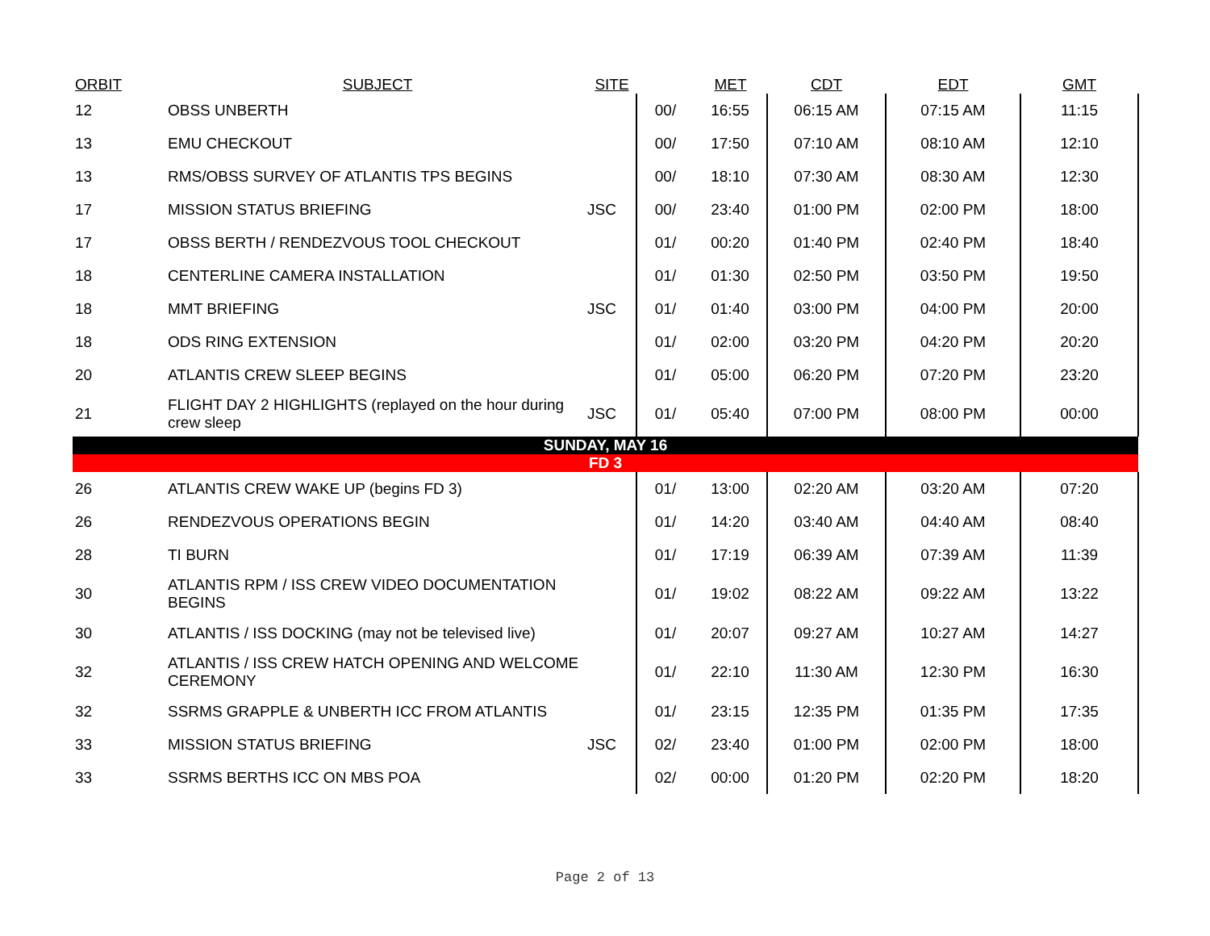| ORBIT | SUBJECT | SITE | | MET | CDT | EDT | GMT |
| --- | --- | --- | --- | --- | --- | --- | --- |
| 12 | OBSS UNBERTH | | 00/ | 16:55 | 06:15 AM | 07:15 AM | 11:15 |
| 13 | EMU CHECKOUT | | 00/ | 17:50 | 07:10 AM | 08:10 AM | 12:10 |
| 13 | RMS/OBSS SURVEY OF ATLANTIS TPS BEGINS | | 00/ | 18:10 | 07:30 AM | 08:30 AM | 12:30 |
| 17 | MISSION STATUS BRIEFING | JSC | 00/ | 23:40 | 01:00 PM | 02:00 PM | 18:00 |
| 17 | OBSS BERTH / RENDEZVOUS TOOL CHECKOUT | | 01/ | 00:20 | 01:40 PM | 02:40 PM | 18:40 |
| 18 | CENTERLINE CAMERA INSTALLATION | | 01/ | 01:30 | 02:50 PM | 03:50 PM | 19:50 |
| 18 | MMT BRIEFING | JSC | 01/ | 01:40 | 03:00 PM | 04:00 PM | 20:00 |
| 18 | ODS RING EXTENSION | | 01/ | 02:00 | 03:20 PM | 04:20 PM | 20:20 |
| 20 | ATLANTIS CREW SLEEP BEGINS | | 01/ | 05:00 | 06:20 PM | 07:20 PM | 23:20 |
| 21 | FLIGHT DAY 2 HIGHLIGHTS (replayed on the hour during crew sleep | JSC | 01/ | 05:40 | 07:00 PM | 08:00 PM | 00:00 |
| SUNDAY, MAY 16 | | | | | | | |
| FD 3 | | | | | | | |
| 26 | ATLANTIS CREW WAKE UP (begins FD 3) | | 01/ | 13:00 | 02:20 AM | 03:20 AM | 07:20 |
| 26 | RENDEZVOUS OPERATIONS BEGIN | | 01/ | 14:20 | 03:40 AM | 04:40 AM | 08:40 |
| 28 | TI BURN | | 01/ | 17:19 | 06:39 AM | 07:39 AM | 11:39 |
| 30 | ATLANTIS RPM / ISS CREW VIDEO DOCUMENTATION BEGINS | | 01/ | 19:02 | 08:22 AM | 09:22 AM | 13:22 |
| 30 | ATLANTIS / ISS DOCKING (may not be televised live) | | 01/ | 20:07 | 09:27 AM | 10:27 AM | 14:27 |
| 32 | ATLANTIS / ISS CREW HATCH OPENING AND WELCOME CEREMONY | | 01/ | 22:10 | 11:30 AM | 12:30 PM | 16:30 |
| 32 | SSRMS GRAPPLE & UNBERTH ICC FROM ATLANTIS | | 01/ | 23:15 | 12:35 PM | 01:35 PM | 17:35 |
| 33 | MISSION STATUS BRIEFING | JSC | 02/ | 23:40 | 01:00 PM | 02:00 PM | 18:00 |
| 33 | SSRMS BERTHS ICC ON MBS POA | | 02/ | 00:00 | 01:20 PM | 02:20 PM | 18:20 |
Page 2 of 13